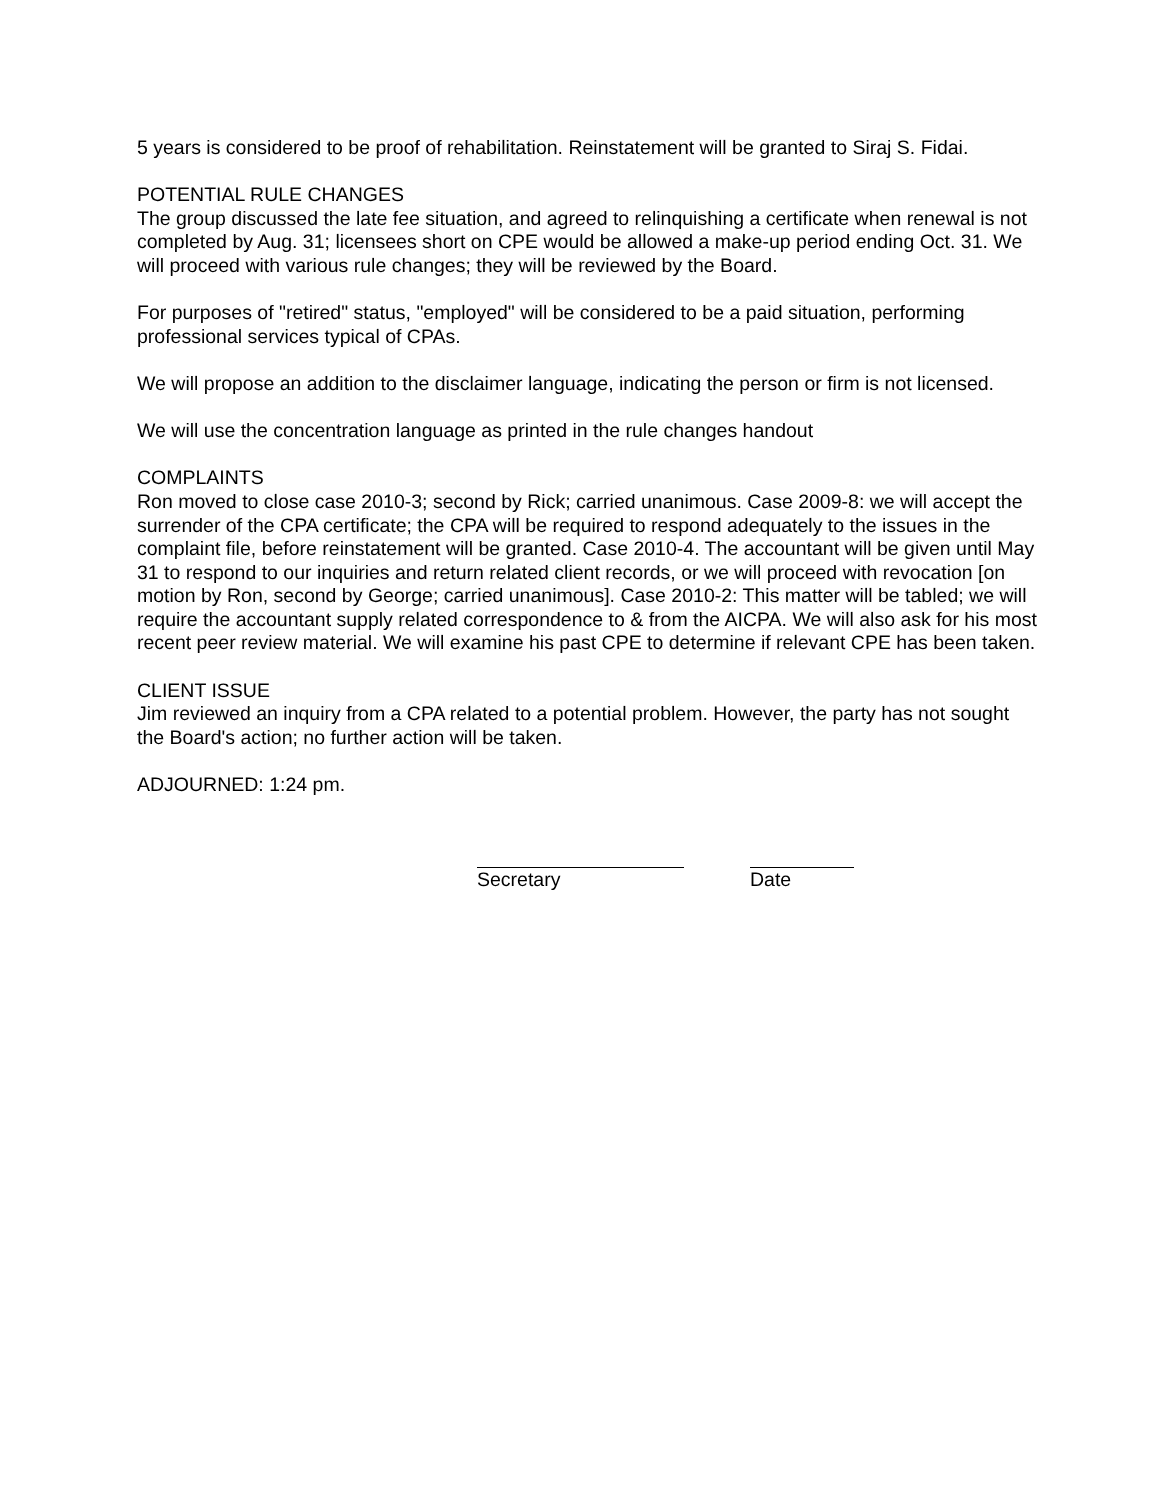5 years is considered to be proof of rehabilitation. Reinstatement will be granted to Siraj S. Fidai.
POTENTIAL RULE CHANGES
The group discussed the late fee situation, and agreed to relinquishing a certificate when renewal is not completed by Aug. 31; licensees short on CPE would be allowed a make-up period ending Oct. 31. We will proceed with various rule changes; they will be reviewed by the Board.
For purposes of "retired" status, "employed" will be considered to be a paid situation, performing professional services typical of CPAs.
We will propose an addition to the disclaimer language, indicating the person or firm is not licensed.
We will use the concentration language as printed in the rule changes handout
COMPLAINTS
Ron moved to close case 2010-3; second by Rick; carried unanimous. Case 2009-8: we will accept the surrender of the CPA certificate; the CPA will be required to respond adequately to the issues in the complaint file, before reinstatement will be granted. Case 2010-4. The accountant will be given until May 31 to respond to our inquiries and return related client records, or we will proceed with revocation [on motion by Ron, second by George; carried unanimous]. Case 2010-2: This matter will be tabled; we will require the accountant supply related correspondence to & from the AICPA. We will also ask for his most recent peer review material. We will examine his past CPE to determine if relevant CPE has been taken.
CLIENT ISSUE
Jim reviewed an inquiry from a CPA related to a potential problem. However, the party has not sought the Board's action; no further action will be taken.
ADJOURNED: 1:24 pm.
Secretary Date